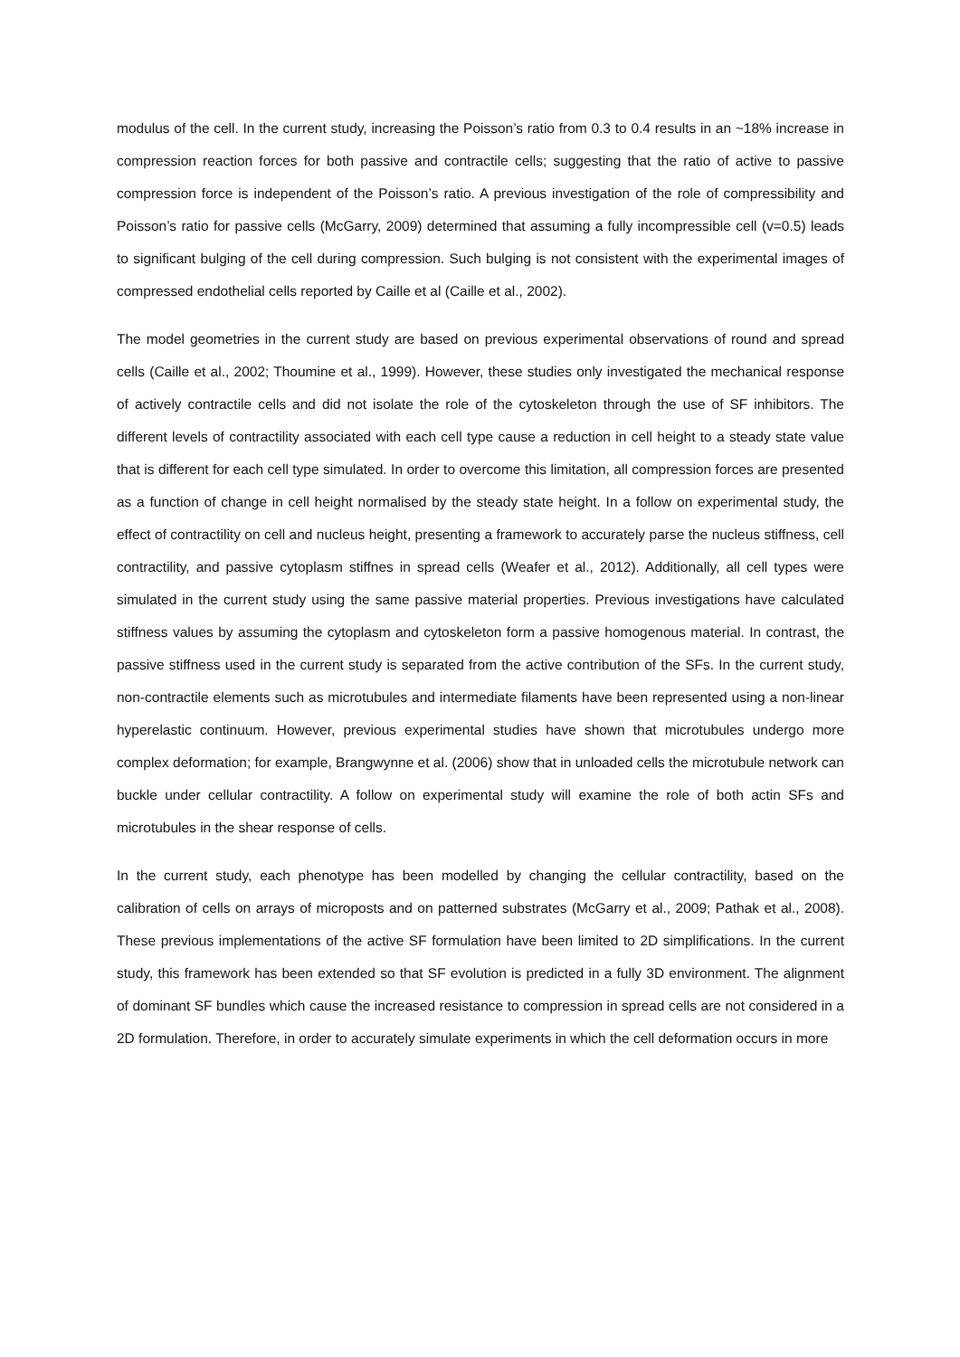modulus of the cell. In the current study, increasing the Poisson’s ratio from 0.3 to 0.4 results in an ~18% increase in compression reaction forces for both passive and contractile cells; suggesting that the ratio of active to passive compression force is independent of the Poisson’s ratio. A previous investigation of the role of compressibility and Poisson’s ratio for passive cells (McGarry, 2009) determined that assuming a fully incompressible cell (v=0.5) leads to significant bulging of the cell during compression. Such bulging is not consistent with the experimental images of compressed endothelial cells reported by Caille et al (Caille et al., 2002).
The model geometries in the current study are based on previous experimental observations of round and spread cells (Caille et al., 2002; Thoumine et al., 1999). However, these studies only investigated the mechanical response of actively contractile cells and did not isolate the role of the cytoskeleton through the use of SF inhibitors. The different levels of contractility associated with each cell type cause a reduction in cell height to a steady state value that is different for each cell type simulated. In order to overcome this limitation, all compression forces are presented as a function of change in cell height normalised by the steady state height. In a follow on experimental study, the effect of contractility on cell and nucleus height, presenting a framework to accurately parse the nucleus stiffness, cell contractility, and passive cytoplasm stiffnes in spread cells (Weafer et al., 2012). Additionally, all cell types were simulated in the current study using the same passive material properties. Previous investigations have calculated stiffness values by assuming the cytoplasm and cytoskeleton form a passive homogenous material. In contrast, the passive stiffness used in the current study is separated from the active contribution of the SFs. In the current study, non-contractile elements such as microtubules and intermediate filaments have been represented using a non-linear hyperelastic continuum. However, previous experimental studies have shown that microtubules undergo more complex deformation; for example, Brangwynne et al. (2006) show that in unloaded cells the microtubule network can buckle under cellular contractility. A follow on experimental study will examine the role of both actin SFs and microtubules in the shear response of cells.
In the current study, each phenotype has been modelled by changing the cellular contractility, based on the calibration of cells on arrays of microposts and on patterned substrates (McGarry et al., 2009; Pathak et al., 2008). These previous implementations of the active SF formulation have been limited to 2D simplifications. In the current study, this framework has been extended so that SF evolution is predicted in a fully 3D environment. The alignment of dominant SF bundles which cause the increased resistance to compression in spread cells are not considered in a 2D formulation. Therefore, in order to accurately simulate experiments in which the cell deformation occurs in more